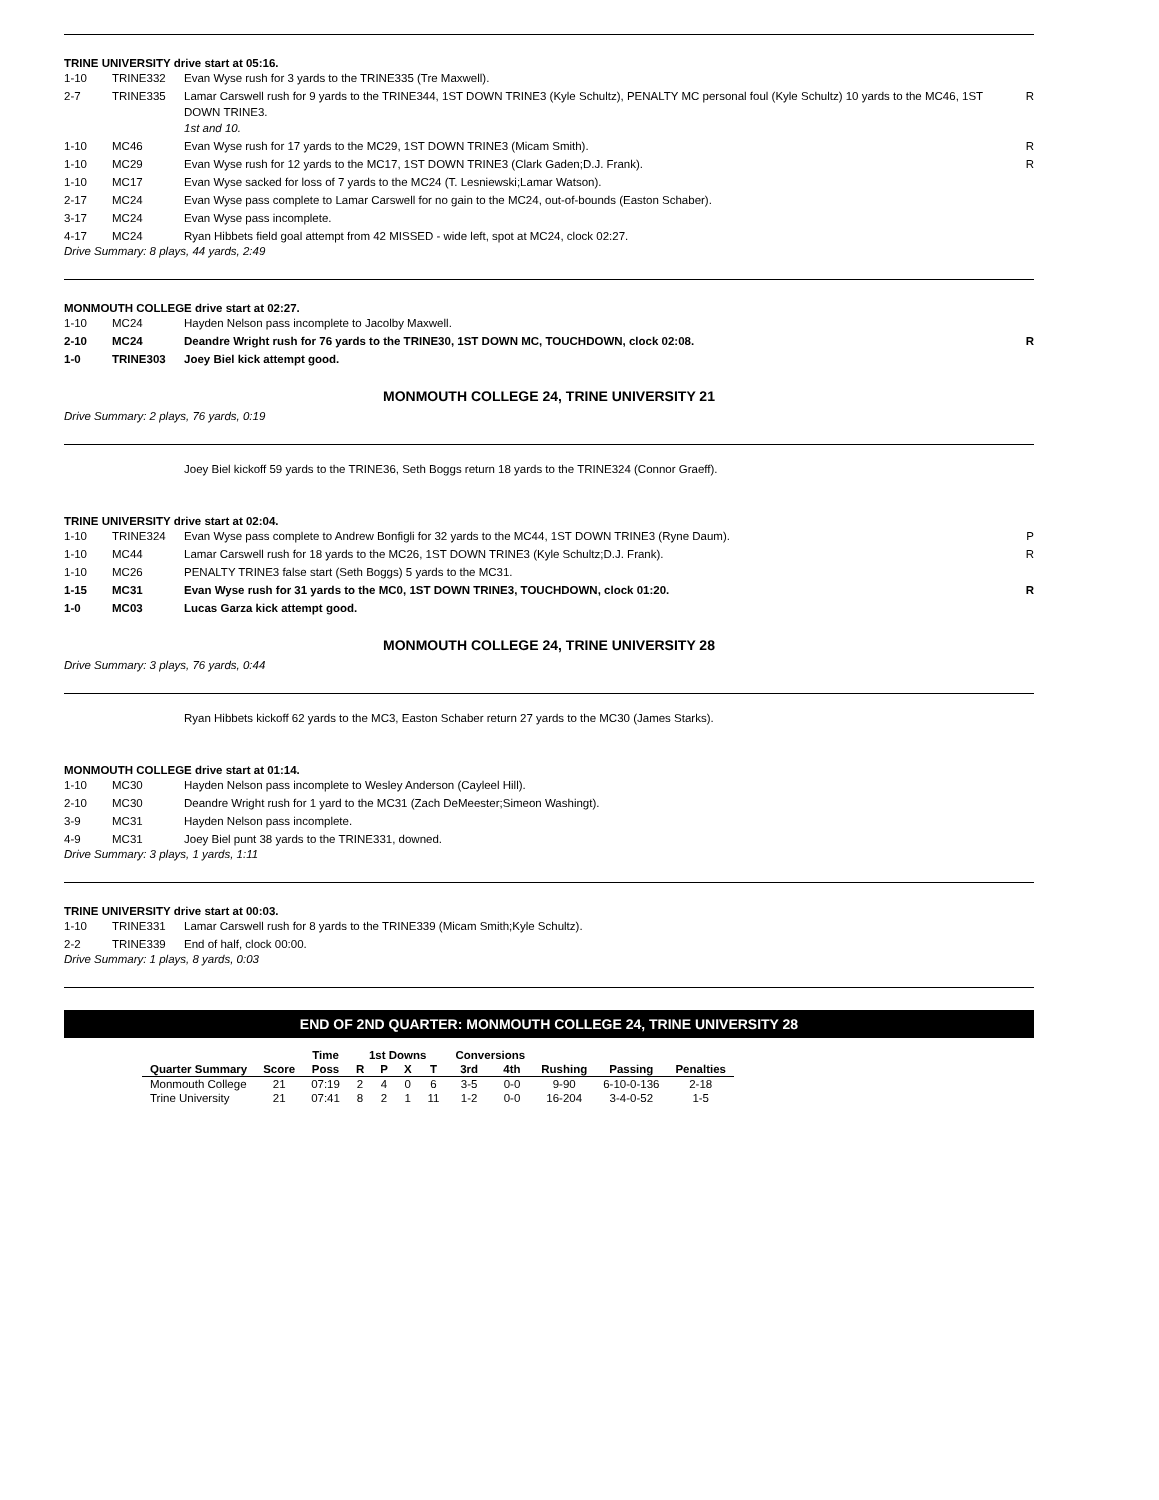TRINE UNIVERSITY drive start at 05:16.
| 1-10 | TRINE332 | Evan Wyse rush for 3 yards to the TRINE335 (Tre Maxwell). | |
| 2-7 | TRINE335 | Lamar Carswell rush for 9 yards to the TRINE344, 1ST DOWN TRINE3 (Kyle Schultz), PENALTY MC personal foul (Kyle Schultz) 10 yards to the MC46, 1ST DOWN TRINE3. 1st and 10. | R |
| 1-10 | MC46 | Evan Wyse rush for 17 yards to the MC29, 1ST DOWN TRINE3 (Micam Smith). | R |
| 1-10 | MC29 | Evan Wyse rush for 12 yards to the MC17, 1ST DOWN TRINE3 (Clark Gaden;D.J. Frank). | R |
| 1-10 | MC17 | Evan Wyse sacked for loss of 7 yards to the MC24 (T. Lesniewski;Lamar Watson). | |
| 2-17 | MC24 | Evan Wyse pass complete to Lamar Carswell for no gain to the MC24, out-of-bounds (Easton Schaber). | |
| 3-17 | MC24 | Evan Wyse pass incomplete. | |
| 4-17 | MC24 | Ryan Hibbets field goal attempt from 42 MISSED - wide left, spot at MC24, clock 02:27. | |
Drive Summary: 8 plays, 44 yards, 2:49
MONMOUTH COLLEGE drive start at 02:27.
| 1-10 | MC24 | Hayden Nelson pass incomplete to Jacolby Maxwell. | |
| 2-10 | MC24 | Deandre Wright rush for 76 yards to the TRINE30, 1ST DOWN MC, TOUCHDOWN, clock 02:08. | R |
| 1-0 | TRINE303 | Joey Biel kick attempt good. | |
MONMOUTH COLLEGE 24, TRINE UNIVERSITY 21
Drive Summary: 2 plays, 76 yards, 0:19
Joey Biel kickoff 59 yards to the TRINE36, Seth Boggs return 18 yards to the TRINE324 (Connor Graeff).
TRINE UNIVERSITY drive start at 02:04.
| 1-10 | TRINE324 | Evan Wyse pass complete to Andrew Bonfigli for 32 yards to the MC44, 1ST DOWN TRINE3 (Ryne Daum). | P |
| 1-10 | MC44 | Lamar Carswell rush for 18 yards to the MC26, 1ST DOWN TRINE3 (Kyle Schultz;D.J. Frank). | R |
| 1-10 | MC26 | PENALTY TRINE3 false start (Seth Boggs) 5 yards to the MC31. | |
| 1-15 | MC31 | Evan Wyse rush for 31 yards to the MC0, 1ST DOWN TRINE3, TOUCHDOWN, clock 01:20. | R |
| 1-0 | MC03 | Lucas Garza kick attempt good. | |
MONMOUTH COLLEGE 24, TRINE UNIVERSITY 28
Drive Summary: 3 plays, 76 yards, 0:44
Ryan Hibbets kickoff 62 yards to the MC3, Easton Schaber return 27 yards to the MC30 (James Starks).
MONMOUTH COLLEGE drive start at 01:14.
| 1-10 | MC30 | Hayden Nelson pass incomplete to Wesley Anderson (Cayleel Hill). | |
| 2-10 | MC30 | Deandre Wright rush for 1 yard to the MC31 (Zach DeMeester;Simeon Washingt). | |
| 3-9 | MC31 | Hayden Nelson pass incomplete. | |
| 4-9 | MC31 | Joey Biel punt 38 yards to the TRINE331, downed. | |
Drive Summary: 3 plays, 1 yards, 1:11
TRINE UNIVERSITY drive start at 00:03.
| 1-10 | TRINE331 | Lamar Carswell rush for 8 yards to the TRINE339 (Micam Smith;Kyle Schultz). | |
| 2-2 | TRINE339 | End of half, clock 00:00. | |
Drive Summary: 1 plays, 8 yards, 0:03
END OF 2ND QUARTER: MONMOUTH COLLEGE 24, TRINE UNIVERSITY 28
| | | Time | 1st Downs | | | | Conversions | | | | |
| --- | --- | --- | --- | --- | --- | --- | --- | --- | --- | --- | --- |
| Quarter Summary | Score | Poss | R | P | X | T | 3rd | 4th | Rushing | Passing | Penalties |
| Monmouth College | 21 | 07:19 | 2 | 4 | 0 | 6 | 3-5 | 0-0 | 9-90 | 6-10-0-136 | 2-18 |
| Trine University | 21 | 07:41 | 8 | 2 | 1 | 11 | 1-2 | 0-0 | 16-204 | 3-4-0-52 | 1-5 |